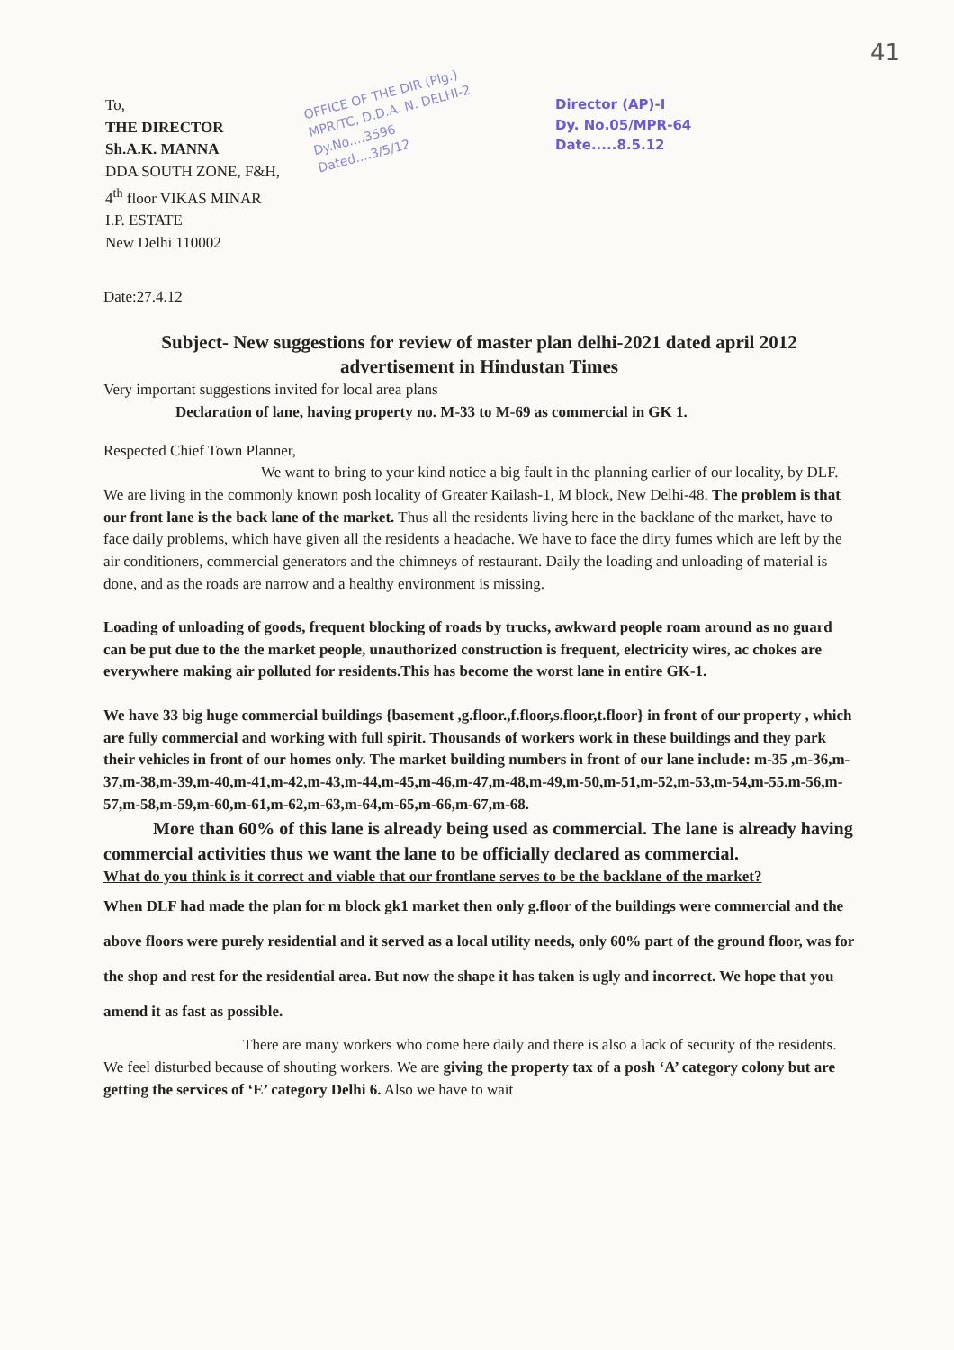41
To,
THE DIRECTOR
Sh.A.K. MANNA
DDA SOUTH ZONE, F&H,
4<sup>th</sup> floor VIKAS MINAR
I.P. ESTATE
New Delhi 110002
OFFICE OF THE DIR (Plg.)
MPR/TC, D.D.A. N. DELHI-2
Dy.No....3596
Dated....3/5/12
Director (AP)-I
Dy. No.05/MPR-64
Date.....8.5.12
Date:27.4.12
Subject- New suggestions for review of master plan delhi-2021 dated april 2012 advertisement in Hindustan Times
Very important suggestions invited for local area plans
Declaration of lane, having property no. M-33 to M-69 as commercial in GK 1.
Respected Chief Town Planner,
We want to bring to your kind notice a big fault in the planning earlier of our locality, by DLF. We are living in the commonly known posh locality of Greater Kailash-1, M block, New Delhi-48. The problem is that our front lane is the back lane of the market. Thus all the residents living here in the backlane of the market, have to face daily problems, which have given all the residents a headache. We have to face the dirty fumes which are left by the air conditioners, commercial generators and the chimneys of restaurant. Daily the loading and unloading of material is done, and as the roads are narrow and a healthy environment is missing.
Loading of unloading of goods, frequent blocking of roads by trucks, awkward people roam around as no guard can be put due to the the market people, unauthorized construction is frequent, electricity wires, ac chokes are everywhere making air polluted for residents.This has become the worst lane in entire GK-1.
We have 33 big huge commercial buildings {basement ,g.floor.,f.floor,s.floor,t.floor} in front of our property , which are fully commercial and working with full spirit. Thousands of workers work in these buildings and they park their vehicles in front of our homes only. The market building numbers in front of our lane include: m-35 ,m-36,m-37,m-38,m-39,m-40,m-41,m-42,m-43,m-44,m-45,m-46,m-47,m-48,m-49,m-50,m-51,m-52,m-53,m-54,m-55.m-56,m-57,m-58,m-59,m-60,m-61,m-62,m-63,m-64,m-65,m-66,m-67,m-68.
More than 60% of this lane is already being used as commercial. The lane is already having commercial activities thus we want the lane to be officially declared as commercial.
What do you think is it correct and viable that our frontlane serves to be the backlane of the market?
When DLF had made the plan for m block gk1 market then only g.floor of the buildings were commercial and the above floors were purely residential and it served as a local utility needs, only 60% part of the ground floor, was for the shop and rest for the residential area. But now the shape it has taken is ugly and incorrect. We hope that you amend it as fast as possible.
There are many workers who come here daily and there is also a lack of security of the residents. We feel disturbed because of shouting workers. We are giving the property tax of a posh ‘A’ category colony but are getting the services of ‘E’ category Delhi 6. Also we have to wait